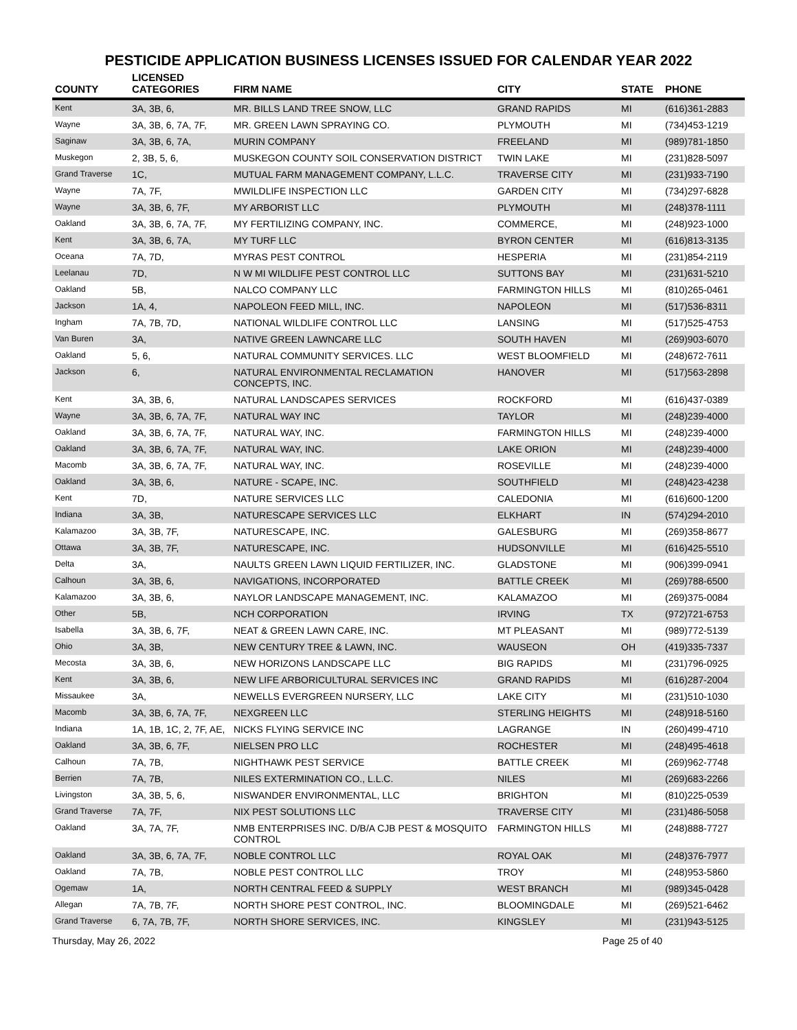PESTICIDE APPLICATION BUSINESS LICENSES ISSUED FOR CALENDAR YEAR 2022
| COUNTY | LICENSED CATEGORIES | FIRM NAME | CITY | STATE | PHONE |
| --- | --- | --- | --- | --- | --- |
| Kent | 3A, 3B, 6, | MR. BILLS LAND TREE SNOW, LLC | GRAND RAPIDS | MI | (616)361-2883 |
| Wayne | 3A, 3B, 6, 7A, 7F, | MR. GREEN LAWN SPRAYING CO. | PLYMOUTH | MI | (734)453-1219 |
| Saginaw | 3A, 3B, 6, 7A, | MURIN COMPANY | FREELAND | MI | (989)781-1850 |
| Muskegon | 2, 3B, 5, 6, | MUSKEGON COUNTY SOIL CONSERVATION DISTRICT | TWIN LAKE | MI | (231)828-5097 |
| Grand Traverse | 1C, | MUTUAL FARM MANAGEMENT COMPANY, L.L.C. | TRAVERSE CITY | MI | (231)933-7190 |
| Wayne | 7A, 7F, | MWILDLIFE INSPECTION LLC | GARDEN CITY | MI | (734)297-6828 |
| Wayne | 3A, 3B, 6, 7F, | MY ARBORIST LLC | PLYMOUTH | MI | (248)378-1111 |
| Oakland | 3A, 3B, 6, 7A, 7F, | MY FERTILIZING COMPANY, INC. | COMMERCE, | MI | (248)923-1000 |
| Kent | 3A, 3B, 6, 7A, | MY TURF LLC | BYRON CENTER | MI | (616)813-3135 |
| Oceana | 7A, 7D, | MYRAS PEST CONTROL | HESPERIA | MI | (231)854-2119 |
| Leelanau | 7D, | N W MI WILDLIFE PEST CONTROL LLC | SUTTONS BAY | MI | (231)631-5210 |
| Oakland | 5B, | NALCO COMPANY LLC | FARMINGTON HILLS | MI | (810)265-0461 |
| Jackson | 1A, 4, | NAPOLEON FEED MILL, INC. | NAPOLEON | MI | (517)536-8311 |
| Ingham | 7A, 7B, 7D, | NATIONAL WILDLIFE CONTROL LLC | LANSING | MI | (517)525-4753 |
| Van Buren | 3A, | NATIVE GREEN LAWNCARE LLC | SOUTH HAVEN | MI | (269)903-6070 |
| Oakland | 5, 6, | NATURAL COMMUNITY SERVICES. LLC | WEST BLOOMFIELD | MI | (248)672-7611 |
| Jackson | 6, | NATURAL ENVIRONMENTAL RECLAMATION CONCEPTS, INC. | HANOVER | MI | (517)563-2898 |
| Kent | 3A, 3B, 6, | NATURAL LANDSCAPES SERVICES | ROCKFORD | MI | (616)437-0389 |
| Wayne | 3A, 3B, 6, 7A, 7F, | NATURAL WAY INC | TAYLOR | MI | (248)239-4000 |
| Oakland | 3A, 3B, 6, 7A, 7F, | NATURAL WAY, INC. | FARMINGTON HILLS | MI | (248)239-4000 |
| Oakland | 3A, 3B, 6, 7A, 7F, | NATURAL WAY, INC. | LAKE ORION | MI | (248)239-4000 |
| Macomb | 3A, 3B, 6, 7A, 7F, | NATURAL WAY, INC. | ROSEVILLE | MI | (248)239-4000 |
| Oakland | 3A, 3B, 6, | NATURE - SCAPE, INC. | SOUTHFIELD | MI | (248)423-4238 |
| Kent | 7D, | NATURE SERVICES LLC | CALEDONIA | MI | (616)600-1200 |
| Indiana | 3A, 3B, | NATURESCAPE SERVICES LLC | ELKHART | IN | (574)294-2010 |
| Kalamazoo | 3A, 3B, 7F, | NATURESCAPE, INC. | GALESBURG | MI | (269)358-8677 |
| Ottawa | 3A, 3B, 7F, | NATURESCAPE, INC. | HUDSONVILLE | MI | (616)425-5510 |
| Delta | 3A, | NAULTS GREEN LAWN LIQUID FERTILIZER, INC. | GLADSTONE | MI | (906)399-0941 |
| Calhoun | 3A, 3B, 6, | NAVIGATIONS, INCORPORATED | BATTLE CREEK | MI | (269)788-6500 |
| Kalamazoo | 3A, 3B, 6, | NAYLOR LANDSCAPE MANAGEMENT, INC. | KALAMAZOO | MI | (269)375-0084 |
| Other | 5B, | NCH CORPORATION | IRVING | TX | (972)721-6753 |
| Isabella | 3A, 3B, 6, 7F, | NEAT & GREEN LAWN CARE, INC. | MT PLEASANT | MI | (989)772-5139 |
| Ohio | 3A, 3B, | NEW CENTURY TREE & LAWN, INC. | WAUSEON | OH | (419)335-7337 |
| Mecosta | 3A, 3B, 6, | NEW HORIZONS LANDSCAPE LLC | BIG RAPIDS | MI | (231)796-0925 |
| Kent | 3A, 3B, 6, | NEW LIFE ARBORICULTURAL SERVICES INC | GRAND RAPIDS | MI | (616)287-2004 |
| Missaukee | 3A, | NEWELLS EVERGREEN NURSERY, LLC | LAKE CITY | MI | (231)510-1030 |
| Macomb | 3A, 3B, 6, 7A, 7F, | NEXGREEN LLC | STERLING HEIGHTS | MI | (248)918-5160 |
| Indiana | 1A, 1B, 1C, 2, 7F, AE, | NICKS FLYING SERVICE INC | LAGRANGE | IN | (260)499-4710 |
| Oakland | 3A, 3B, 6, 7F, | NIELSEN PRO LLC | ROCHESTER | MI | (248)495-4618 |
| Calhoun | 7A, 7B, | NIGHTHAWK PEST SERVICE | BATTLE CREEK | MI | (269)962-7748 |
| Berrien | 7A, 7B, | NILES EXTERMINATION CO., L.L.C. | NILES | MI | (269)683-2266 |
| Livingston | 3A, 3B, 5, 6, | NISWANDER ENVIRONMENTAL, LLC | BRIGHTON | MI | (810)225-0539 |
| Grand Traverse | 7A, 7F, | NIX PEST SOLUTIONS LLC | TRAVERSE CITY | MI | (231)486-5058 |
| Oakland | 3A, 7A, 7F, | NMB ENTERPRISES INC. D/B/A CJB PEST & MOSQUITO CONTROL | FARMINGTON HILLS | MI | (248)888-7727 |
| Oakland | 3A, 3B, 6, 7A, 7F, | NOBLE CONTROL LLC | ROYAL OAK | MI | (248)376-7977 |
| Oakland | 7A, 7B, | NOBLE PEST CONTROL LLC | TROY | MI | (248)953-5860 |
| Ogemaw | 1A, | NORTH CENTRAL FEED & SUPPLY | WEST BRANCH | MI | (989)345-0428 |
| Allegan | 7A, 7B, 7F, | NORTH SHORE PEST CONTROL, INC. | BLOOMINGDALE | MI | (269)521-6462 |
| Grand Traverse | 6, 7A, 7B, 7F, | NORTH SHORE SERVICES, INC. | KINGSLEY | MI | (231)943-5125 |
Thursday, May 26, 2022 Page 25 of 40